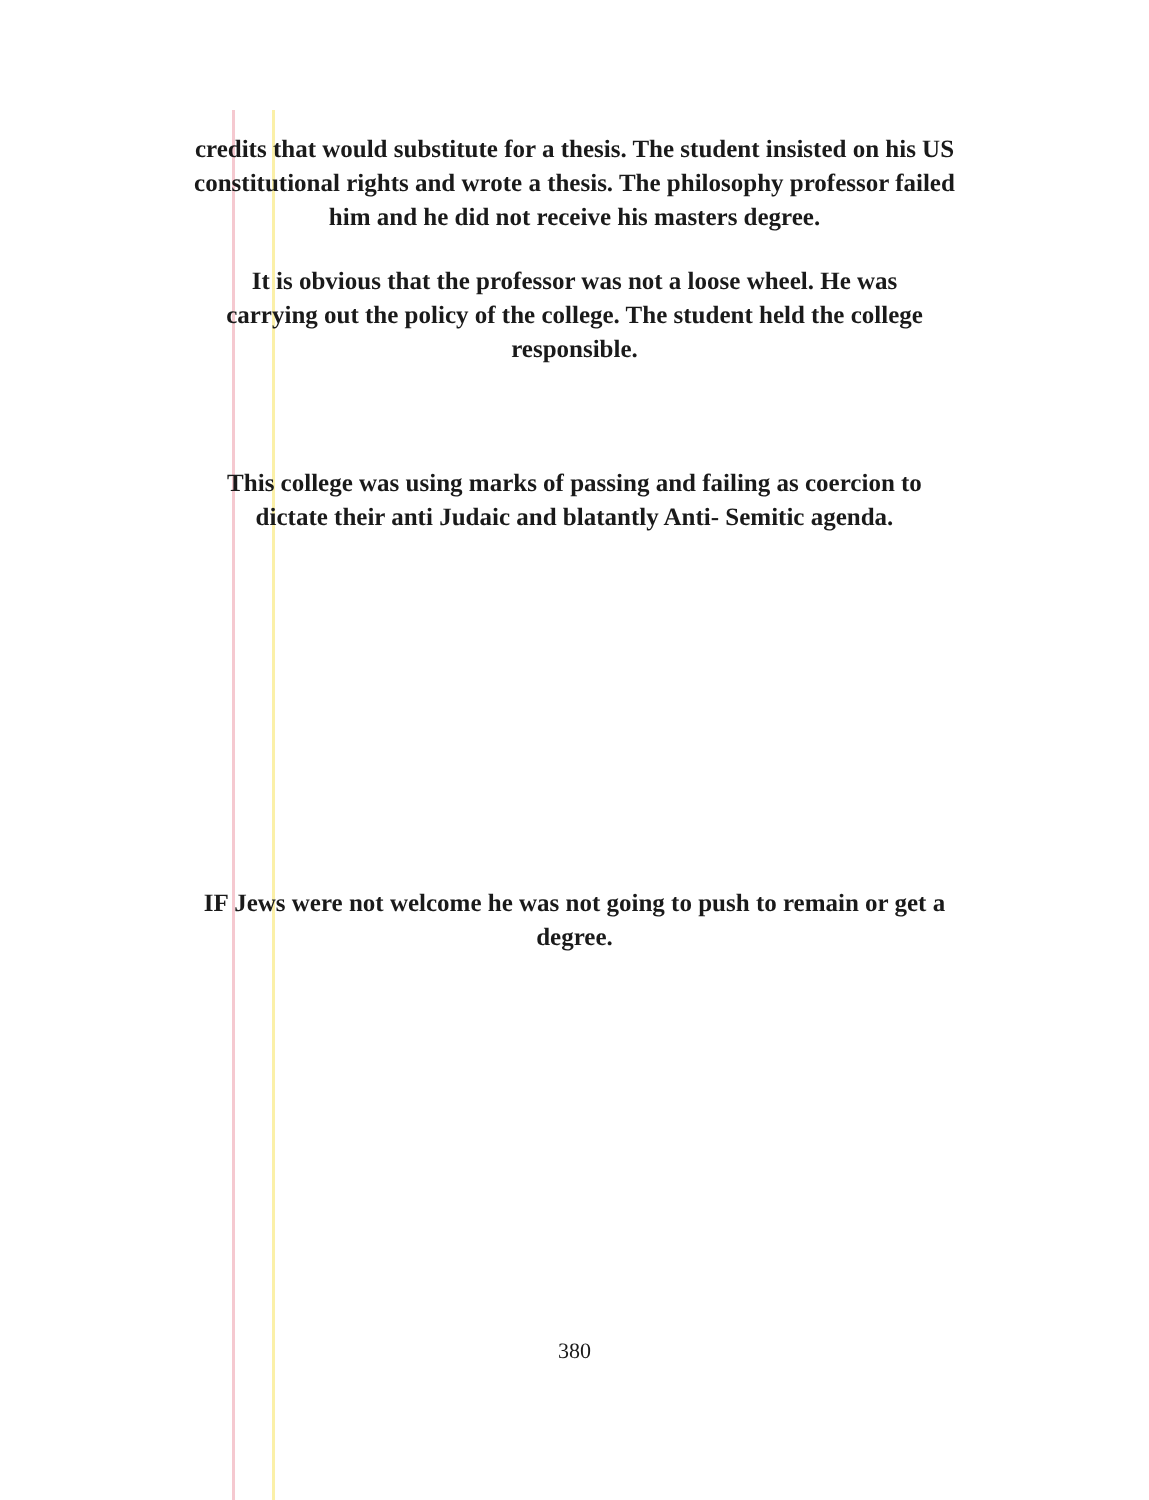credits that would substitute for a thesis. The student insisted on his US
constitutional rights and wrote a thesis. The philosophy professor failed
him and he did not receive his masters degree.
It is obvious that the professor was not a loose wheel. He was
carrying out the policy of the college. The student held the college
responsible.
This college was using marks of passing and failing as coercion to
dictate their anti Judaic and blatantly Anti- Semitic agenda.
IF Jews were not welcome he was not going to push to remain or get a
degree.
380